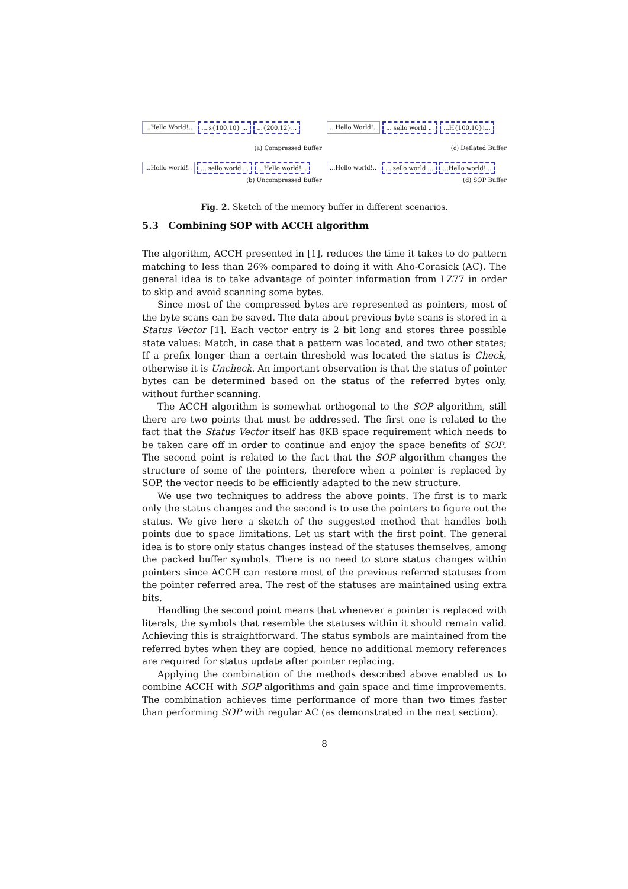...Hello World!..... s{100,10} ......{200,12}...
(a) Compressed Buffer
...Hello World!..... sello world ......H{100,10}!...
(c) Deflated Buffer
...Hello world!..... sello world ......Hello world!...
(b) Uncompressed Buffer
...Hello world!..... sello world ......Hello world!...
(d) SOP Buffer
Fig. 2. Sketch of the memory buffer in different scenarios.
5.3 Combining SOP with ACCH algorithm
The algorithm, ACCH presented in [1], reduces the time it takes to do pattern matching to less than 26% compared to doing it with Aho-Corasick (AC). The general idea is to take advantage of pointer information from LZ77 in order to skip and avoid scanning some bytes.
Since most of the compressed bytes are represented as pointers, most of the byte scans can be saved. The data about previous byte scans is stored in a Status Vector [1]. Each vector entry is 2 bit long and stores three possible state values: Match, in case that a pattern was located, and two other states; If a prefix longer than a certain threshold was located the status is Check, otherwise it is Uncheck. An important observation is that the status of pointer bytes can be determined based on the status of the referred bytes only, without further scanning.
The ACCH algorithm is somewhat orthogonal to the SOP algorithm, still there are two points that must be addressed. The first one is related to the fact that the Status Vector itself has 8KB space requirement which needs to be taken care off in order to continue and enjoy the space benefits of SOP. The second point is related to the fact that the SOP algorithm changes the structure of some of the pointers, therefore when a pointer is replaced by SOP, the vector needs to be efficiently adapted to the new structure.
We use two techniques to address the above points. The first is to mark only the status changes and the second is to use the pointers to figure out the status. We give here a sketch of the suggested method that handles both points due to space limitations. Let us start with the first point. The general idea is to store only status changes instead of the statuses themselves, among the packed buffer symbols. There is no need to store status changes within pointers since ACCH can restore most of the previous referred statuses from the pointer referred area. The rest of the statuses are maintained using extra bits.
Handling the second point means that whenever a pointer is replaced with literals, the symbols that resemble the statuses within it should remain valid. Achieving this is straightforward. The status symbols are maintained from the referred bytes when they are copied, hence no additional memory references are required for status update after pointer replacing.
Applying the combination of the methods described above enabled us to combine ACCH with SOP algorithms and gain space and time improvements. The combination achieves time performance of more than two times faster than performing SOP with regular AC (as demonstrated in the next section).
8